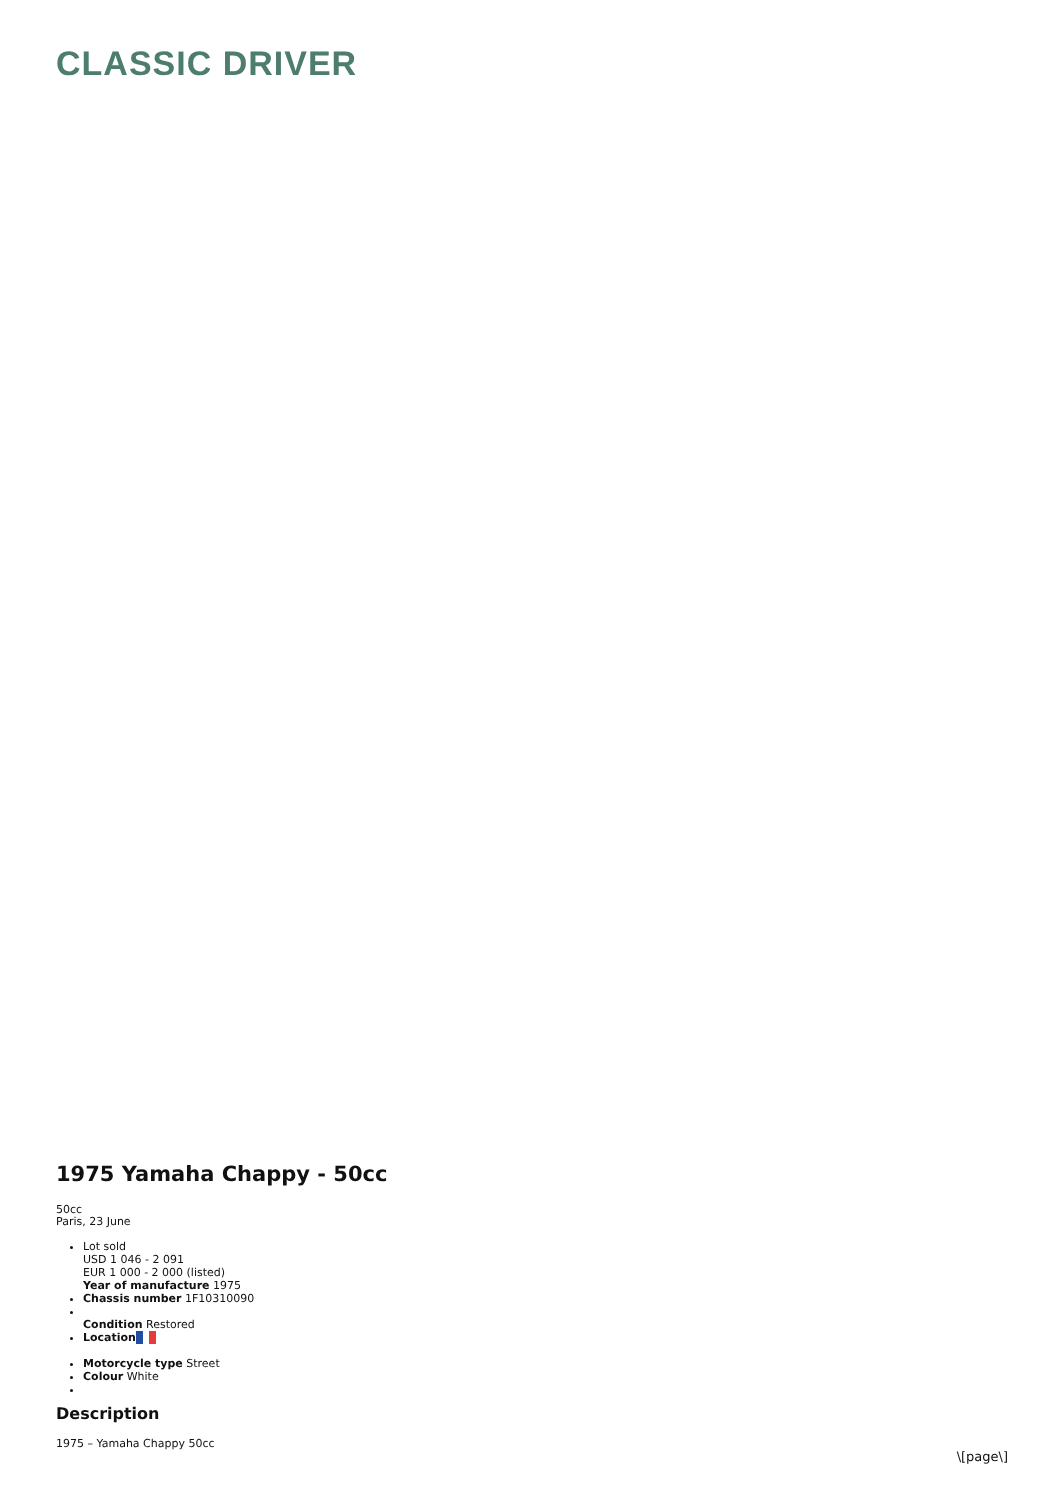CLASSIC DRIVER
1975 Yamaha Chappy - 50cc
50cc
Paris, 23 June
Lot sold
USD 1 046 - 2 091
EUR 1 000 - 2 000 (listed)
Year of manufacture 1975
Chassis number 1F10310090
Condition Restored
Location
Motorcycle type Street
Colour White
Description
1975 – Yamaha Chappy 50cc
\[page\]